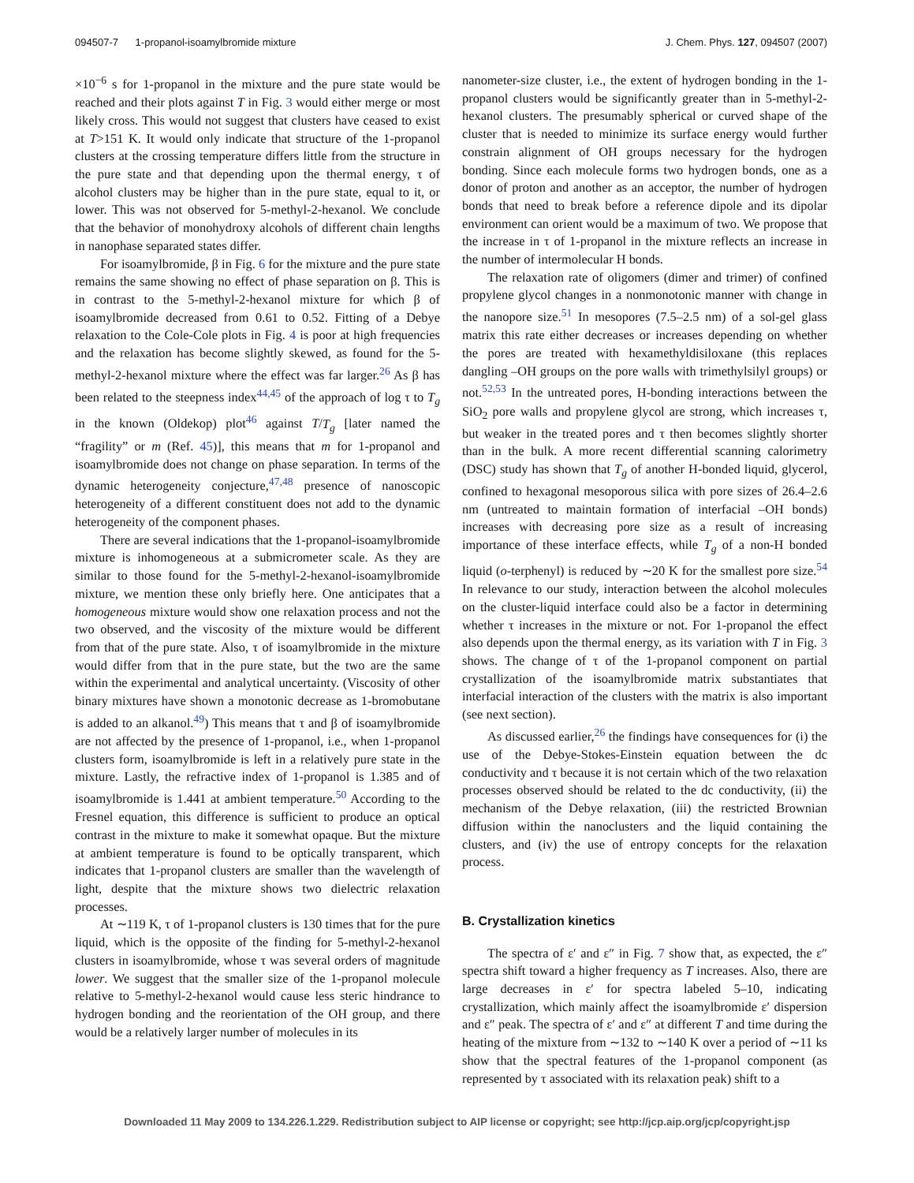094507-7 1-propanol-isoamylbromide mixture J. Chem. Phys. 127, 094507 (2007)
×10<sup>−6</sup> s for 1-propanol in the mixture and the pure state would be reached and their plots against T in Fig. 3 would either merge or most likely cross. This would not suggest that clusters have ceased to exist at T>151 K. It would only indicate that structure of the 1-propanol clusters at the crossing temperature differs little from the structure in the pure state and that depending upon the thermal energy, τ of alcohol clusters may be higher than in the pure state, equal to it, or lower. This was not observed for 5-methyl-2-hexanol. We conclude that the behavior of monohydroxy alcohols of different chain lengths in nanophase separated states differ.
For isoamylbromide, β in Fig. 6 for the mixture and the pure state remains the same showing no effect of phase separation on β. This is in contrast to the 5-methyl-2-hexanol mixture for which β of isoamylbromide decreased from 0.61 to 0.52. Fitting of a Debye relaxation to the Cole-Cole plots in Fig. 4 is poor at high frequencies and the relaxation has become slightly skewed, as found for the 5-methyl-2-hexanol mixture where the effect was far larger.<sup>26</sup> As β has been related to the steepness index<sup>44,45</sup> of the approach of log τ to T<sub>g</sub> in the known (Oldekop) plot<sup>46</sup> against T/T<sub>g</sub> [later named the “fragility” or m (Ref. 45)], this means that m for 1-propanol and isoamylbromide does not change on phase separation. In terms of the dynamic heterogeneity conjecture,<sup>47,48</sup> presence of nanoscopic heterogeneity of a different constituent does not add to the dynamic heterogeneity of the component phases.
There are several indications that the 1-propanol-isoamylbromide mixture is inhomogeneous at a submicrometer scale. As they are similar to those found for the 5-methyl-2-hexanol-isoamylbromide mixture, we mention these only briefly here. One anticipates that a homogeneous mixture would show one relaxation process and not the two observed, and the viscosity of the mixture would be different from that of the pure state. Also, τ of isoamylbromide in the mixture would differ from that in the pure state, but the two are the same within the experimental and analytical uncertainty. (Viscosity of other binary mixtures have shown a monotonic decrease as 1-bromobutane is added to an alkanol.<sup>49</sup>) This means that τ and β of isoamylbromide are not affected by the presence of 1-propanol, i.e., when 1-propanol clusters form, isoamylbromide is left in a relatively pure state in the mixture. Lastly, the refractive index of 1-propanol is 1.385 and of isoamylbromide is 1.441 at ambient temperature.<sup>50</sup> According to the Fresnel equation, this difference is sufficient to produce an optical contrast in the mixture to make it somewhat opaque. But the mixture at ambient temperature is found to be optically transparent, which indicates that 1-propanol clusters are smaller than the wavelength of light, despite that the mixture shows two dielectric relaxation processes.
At ∼119 K, τ of 1-propanol clusters is 130 times that for the pure liquid, which is the opposite of the finding for 5-methyl-2-hexanol clusters in isoamylbromide, whose τ was several orders of magnitude lower. We suggest that the smaller size of the 1-propanol molecule relative to 5-methyl-2-hexanol would cause less steric hindrance to hydrogen bonding and the reorientation of the OH group, and there would be a relatively larger number of molecules in its
nanometer-size cluster, i.e., the extent of hydrogen bonding in the 1-propanol clusters would be significantly greater than in 5-methyl-2-hexanol clusters. The presumably spherical or curved shape of the cluster that is needed to minimize its surface energy would further constrain alignment of OH groups necessary for the hydrogen bonding. Since each molecule forms two hydrogen bonds, one as a donor of proton and another as an acceptor, the number of hydrogen bonds that need to break before a reference dipole and its dipolar environment can orient would be a maximum of two. We propose that the increase in τ of 1-propanol in the mixture reflects an increase in the number of intermolecular H bonds.
The relaxation rate of oligomers (dimer and trimer) of confined propylene glycol changes in a nonmonotonic manner with change in the nanopore size.<sup>51</sup> In mesopores (7.5–2.5 nm) of a sol-gel glass matrix this rate either decreases or increases depending on whether the pores are treated with hexamethyldisiloxane (this replaces dangling –OH groups on the pore walls with trimethylsilyl groups) or not.<sup>52,53</sup> In the untreated pores, H-bonding interactions between the SiO<sub>2</sub> pore walls and propylene glycol are strong, which increases τ, but weaker in the treated pores and τ then becomes slightly shorter than in the bulk. A more recent differential scanning calorimetry (DSC) study has shown that T<sub>g</sub> of another H-bonded liquid, glycerol, confined to hexagonal mesoporous silica with pore sizes of 26.4–2.6 nm (untreated to maintain formation of interfacial –OH bonds) increases with decreasing pore size as a result of increasing importance of these interface effects, while T<sub>g</sub> of a non-H bonded liquid (o-terphenyl) is reduced by ∼20 K for the smallest pore size.<sup>54</sup> In relevance to our study, interaction between the alcohol molecules on the cluster-liquid interface could also be a factor in determining whether τ increases in the mixture or not. For 1-propanol the effect also depends upon the thermal energy, as its variation with T in Fig. 3 shows. The change of τ of the 1-propanol component on partial crystallization of the isoamylbromide matrix substantiates that interfacial interaction of the clusters with the matrix is also important (see next section).
As discussed earlier,<sup>26</sup> the findings have consequences for (i) the use of the Debye-Stokes-Einstein equation between the dc conductivity and τ because it is not certain which of the two relaxation processes observed should be related to the dc conductivity, (ii) the mechanism of the Debye relaxation, (iii) the restricted Brownian diffusion within the nanoclusters and the liquid containing the clusters, and (iv) the use of entropy concepts for the relaxation process.
B. Crystallization kinetics
The spectra of ε′ and ε″ in Fig. 7 show that, as expected, the ε″ spectra shift toward a higher frequency as T increases. Also, there are large decreases in ε′ for spectra labeled 5–10, indicating crystallization, which mainly affect the isoamylbromide ε′ dispersion and ε″ peak. The spectra of ε′ and ε″ at different T and time during the heating of the mixture from ∼132 to ∼140 K over a period of ∼11 ks show that the spectral features of the 1-propanol component (as represented by τ associated with its relaxation peak) shift to a
Downloaded 11 May 2009 to 134.226.1.229. Redistribution subject to AIP license or copyright; see http://jcp.aip.org/jcp/copyright.jsp